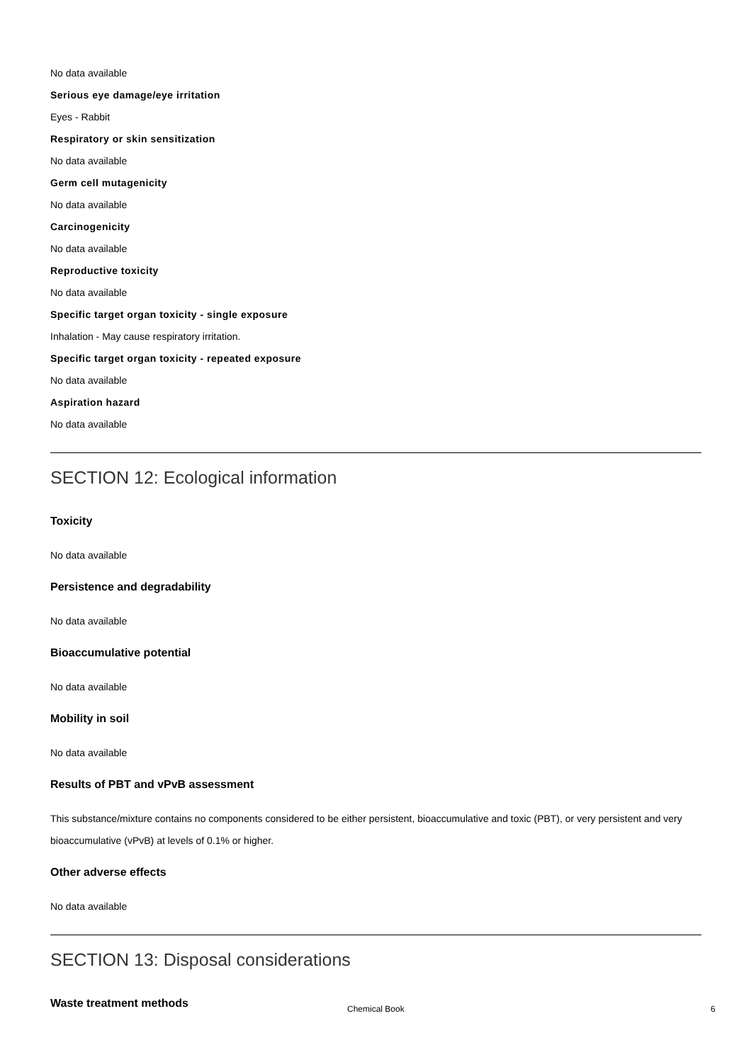No data available
Serious eye damage/eye irritation
Eyes - Rabbit
Respiratory or skin sensitization
No data available
Germ cell mutagenicity
No data available
Carcinogenicity
No data available
Reproductive toxicity
No data available
Specific target organ toxicity - single exposure
Inhalation - May cause respiratory irritation.
Specific target organ toxicity - repeated exposure
No data available
Aspiration hazard
No data available
SECTION 12: Ecological information
Toxicity
No data available
Persistence and degradability
No data available
Bioaccumulative potential
No data available
Mobility in soil
No data available
Results of PBT and vPvB assessment
This substance/mixture contains no components considered to be either persistent, bioaccumulative and toxic (PBT), or very persistent and very bioaccumulative (vPvB) at levels of 0.1% or higher.
Other adverse effects
No data available
SECTION 13: Disposal considerations
Waste treatment methods
Chemical Book 6